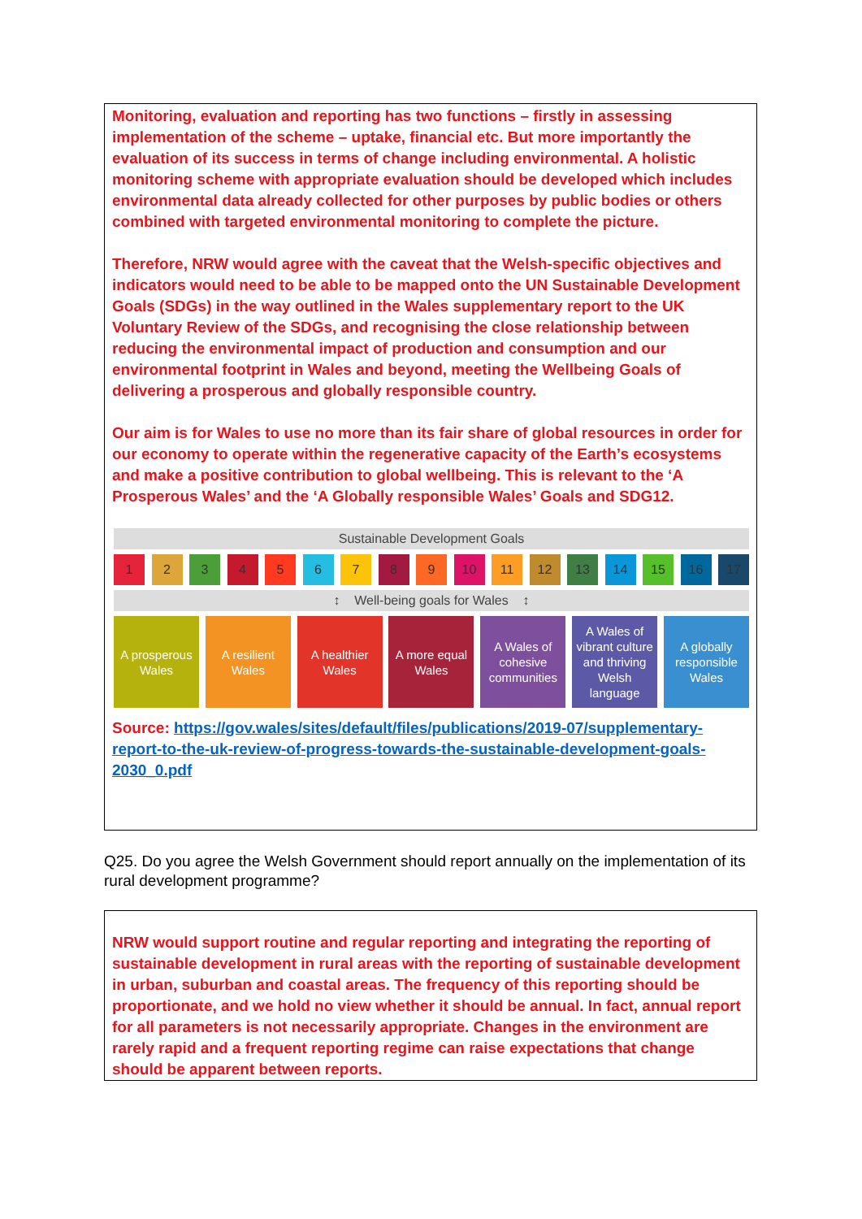Monitoring, evaluation and reporting has two functions – firstly in assessing implementation of the scheme – uptake, financial etc. But more importantly the evaluation of its success in terms of change including environmental. A holistic monitoring scheme with appropriate evaluation should be developed which includes environmental data already collected for other purposes by public bodies or others combined with targeted environmental monitoring to complete the picture.
Therefore, NRW would agree with the caveat that the Welsh-specific objectives and indicators would need to be able to be mapped onto the UN Sustainable Development Goals (SDGs) in the way outlined in the Wales supplementary report to the UK Voluntary Review of the SDGs, and recognising the close relationship between reducing the environmental impact of production and consumption and our environmental footprint in Wales and beyond, meeting the Wellbeing Goals of delivering a prosperous and globally responsible country.
Our aim is for Wales to use no more than its fair share of global resources in order for our economy to operate within the regenerative capacity of the Earth’s ecosystems and make a positive contribution to global wellbeing. This is relevant to the ‘A Prosperous Wales’ and the ‘A Globally responsible Wales’ Goals and SDG12.
Sustainable Development Goals
1 2 3 4 5 6 7 8 9 10 11 12 13 14 15 16 17
↕ Well-being goals for Wales ↕
A prosperous Wales
A resilient Wales
A healthier Wales
A more equal Wales
A Wales of cohesive communities
A Wales of vibrant culture and thriving Welsh language
A globally responsible Wales
Source: https://gov.wales/sites/default/files/publications/2019-07/supplementary-report-to-the-uk-review-of-progress-towards-the-sustainable-development-goals-2030_0.pdf
Q25. Do you agree the Welsh Government should report annually on the implementation of its rural development programme?
NRW would support routine and regular reporting and integrating the reporting of sustainable development in rural areas with the reporting of sustainable development in urban, suburban and coastal areas. The frequency of this reporting should be proportionate, and we hold no view whether it should be annual. In fact, annual report for all parameters is not necessarily appropriate. Changes in the environment are rarely rapid and a frequent reporting regime can raise expectations that change should be apparent between reports.